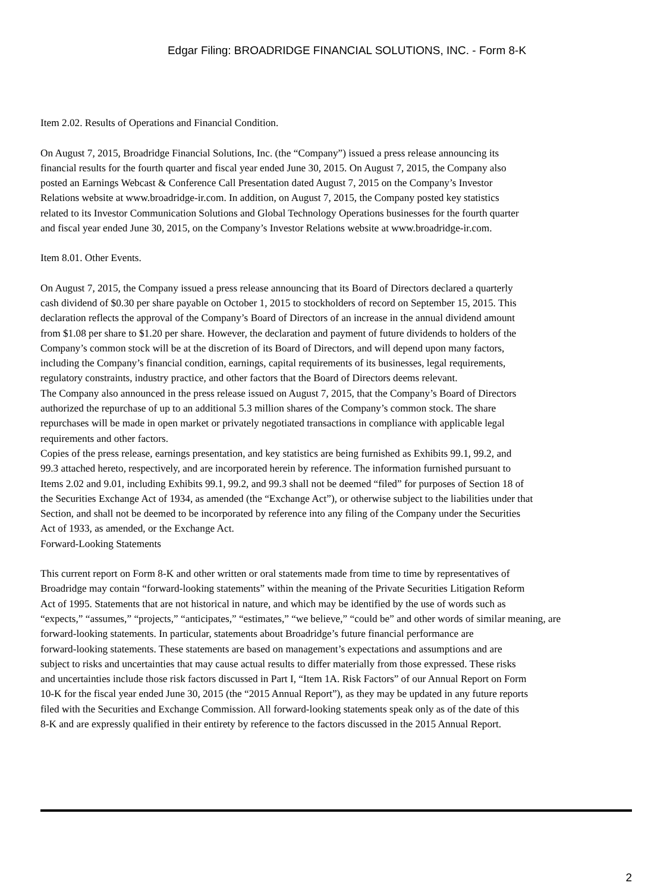Edgar Filing: BROADRIDGE FINANCIAL SOLUTIONS, INC. - Form 8-K
Item 2.02. Results of Operations and Financial Condition.
On August 7, 2015, Broadridge Financial Solutions, Inc. (the “Company”) issued a press release announcing its
financial results for the fourth quarter and fiscal year ended June 30, 2015. On August 7, 2015, the Company also
posted an Earnings Webcast & Conference Call Presentation dated August 7, 2015 on the Company’s Investor
Relations website at www.broadridge-ir.com. In addition, on August 7, 2015, the Company posted key statistics
related to its Investor Communication Solutions and Global Technology Operations businesses for the fourth quarter
and fiscal year ended June 30, 2015, on the Company’s Investor Relations website at www.broadridge-ir.com.
Item 8.01. Other Events.
On August 7, 2015, the Company issued a press release announcing that its Board of Directors declared a quarterly
cash dividend of $0.30 per share payable on October 1, 2015 to stockholders of record on September 15, 2015. This
declaration reflects the approval of the Company’s Board of Directors of an increase in the annual dividend amount
from $1.08 per share to $1.20 per share. However, the declaration and payment of future dividends to holders of the
Company’s common stock will be at the discretion of its Board of Directors, and will depend upon many factors,
including the Company’s financial condition, earnings, capital requirements of its businesses, legal requirements,
regulatory constraints, industry practice, and other factors that the Board of Directors deems relevant.
The Company also announced in the press release issued on August 7, 2015, that the Company’s Board of Directors
authorized the repurchase of up to an additional 5.3 million shares of the Company’s common stock. The share
repurchases will be made in open market or privately negotiated transactions in compliance with applicable legal
requirements and other factors.
Copies of the press release, earnings presentation, and key statistics are being furnished as Exhibits 99.1, 99.2, and
99.3 attached hereto, respectively, and are incorporated herein by reference. The information furnished pursuant to
Items 2.02 and 9.01, including Exhibits 99.1, 99.2, and 99.3 shall not be deemed “filed” for purposes of Section 18 of
the Securities Exchange Act of 1934, as amended (the “Exchange Act”), or otherwise subject to the liabilities under that
Section, and shall not be deemed to be incorporated by reference into any filing of the Company under the Securities
Act of 1933, as amended, or the Exchange Act.
Forward-Looking Statements
This current report on Form 8-K and other written or oral statements made from time to time by representatives of
Broadridge may contain “forward-looking statements” within the meaning of the Private Securities Litigation Reform
Act of 1995. Statements that are not historical in nature, and which may be identified by the use of words such as
“expects,” “assumes,” “projects,” “anticipates,” “estimates,” “we believe,” “could be” and other words of similar meaning, are
forward-looking statements. In particular, statements about Broadridge’s future financial performance are
forward-looking statements. These statements are based on management’s expectations and assumptions and are
subject to risks and uncertainties that may cause actual results to differ materially from those expressed. These risks
and uncertainties include those risk factors discussed in Part I, “Item 1A. Risk Factors” of our Annual Report on Form
10-K for the fiscal year ended June 30, 2015 (the “2015 Annual Report”), as they may be updated in any future reports
filed with the Securities and Exchange Commission. All forward-looking statements speak only as of the date of this
8-K and are expressly qualified in their entirety by reference to the factors discussed in the 2015 Annual Report.
2